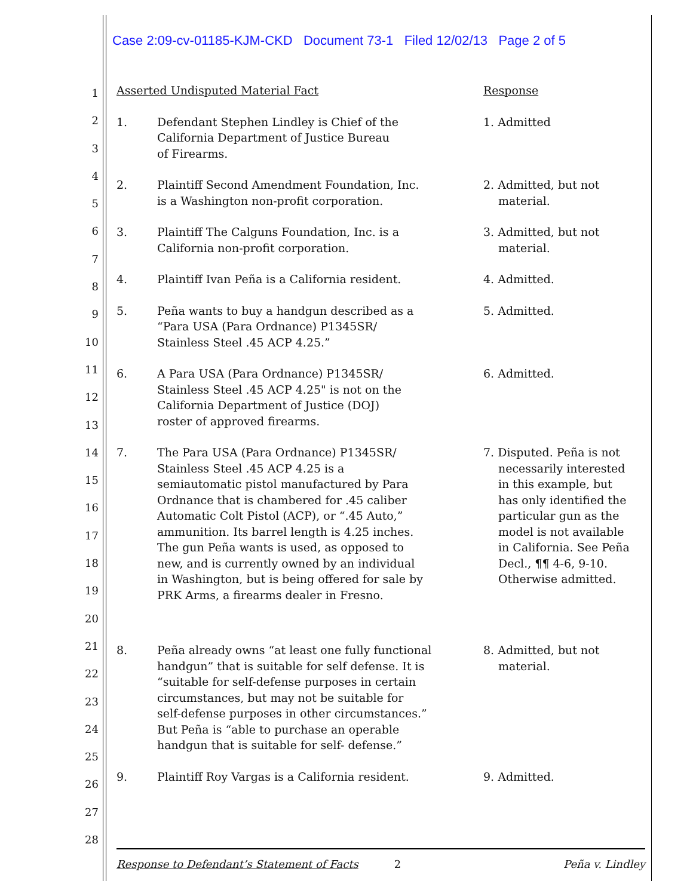Case 2:09-cv-01185-KJM-CKD Document 73-1 Filed 12/02/13 Page 2 of 5
1
2
3
4
5
6
7
8
9
10
11
12
13
14
15
16
17
18
19
20
21
22
23
24
25
26
27
28
| Asserted Undisputed Material Fact | | Response |
| 1. | Defendant Stephen Lindley is Chief of the California Department of Justice Bureau of Firearms. | 1. Admitted |
| 2. | Plaintiff Second Amendment Foundation, Inc. is a Washington non-profit corporation. | 2. Admitted, but not material. |
| 3. | Plaintiff The Calguns Foundation, Inc. is a California non-profit corporation. | 3. Admitted, but not material. |
| 4. | Plaintiff Ivan Peña is a California resident. | 4. Admitted. |
| 5. | Peña wants to buy a handgun described as a “Para USA (Para Ordnance) P1345SR/ Stainless Steel .45 ACP 4.25.” | 5. Admitted. |
| 6. | A Para USA (Para Ordnance) P1345SR/ Stainless Steel .45 ACP 4.25" is not on the California Department of Justice (DOJ) roster of approved firearms. | 6. Admitted. |
| 7. | The Para USA (Para Ordnance) P1345SR/ Stainless Steel .45 ACP 4.25 is a semiautomatic pistol manufactured by Para Ordnance that is chambered for .45 caliber Automatic Colt Pistol (ACP), or “.45 Auto,” ammunition. Its barrel length is 4.25 inches. The gun Peña wants is used, as opposed to new, and is currently owned by an individual in Washington, but is being offered for sale by PRK Arms, a firearms dealer in Fresno. | 7. Disputed. Peña is not necessarily interested in this example, but has only identified the particular gun as the model is not available in California. See Peña Decl., ¶¶ 4-6, 9-10. Otherwise admitted. |
| 8. | Peña already owns “at least one fully functional handgun” that is suitable for self defense. It is “suitable for self-defense purposes in certain circumstances, but may not be suitable for self-defense purposes in other circumstances.” But Peña is “able to purchase an operable handgun that is suitable for self- defense.” | 8. Admitted, but not material. |
| 9. | Plaintiff Roy Vargas is a California resident. | 9. Admitted. |
Response to Defendant’s Statement of Facts 2 Peña v. Lindley